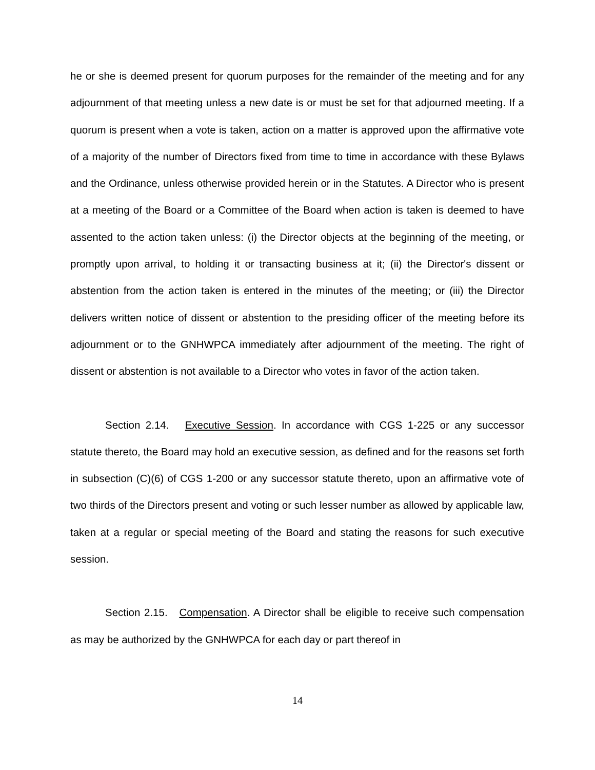he or she is deemed present for quorum purposes for the remainder of the meeting and for any adjournment of that meeting unless a new date is or must be set for that adjourned meeting. If a quorum is present when a vote is taken, action on a matter is approved upon the affirmative vote of a majority of the number of Directors fixed from time to time in accordance with these Bylaws and the Ordinance, unless otherwise provided herein or in the Statutes. A Director who is present at a meeting of the Board or a Committee of the Board when action is taken is deemed to have assented to the action taken unless: (i) the Director objects at the beginning of the meeting, or promptly upon arrival, to holding it or transacting business at it; (ii) the Director's dissent or abstention from the action taken is entered in the minutes of the meeting; or (iii) the Director delivers written notice of dissent or abstention to the presiding officer of the meeting before its adjournment or to the GNHWPCA immediately after adjournment of the meeting. The right of dissent or abstention is not available to a Director who votes in favor of the action taken.
Section 2.14. Executive Session. In accordance with CGS 1-225 or any successor statute thereto, the Board may hold an executive session, as defined and for the reasons set forth in subsection (C)(6) of CGS 1-200 or any successor statute thereto, upon an affirmative vote of two thirds of the Directors present and voting or such lesser number as allowed by applicable law, taken at a regular or special meeting of the Board and stating the reasons for such executive session.
Section 2.15. Compensation. A Director shall be eligible to receive such compensation as may be authorized by the GNHWPCA for each day or part thereof in
14